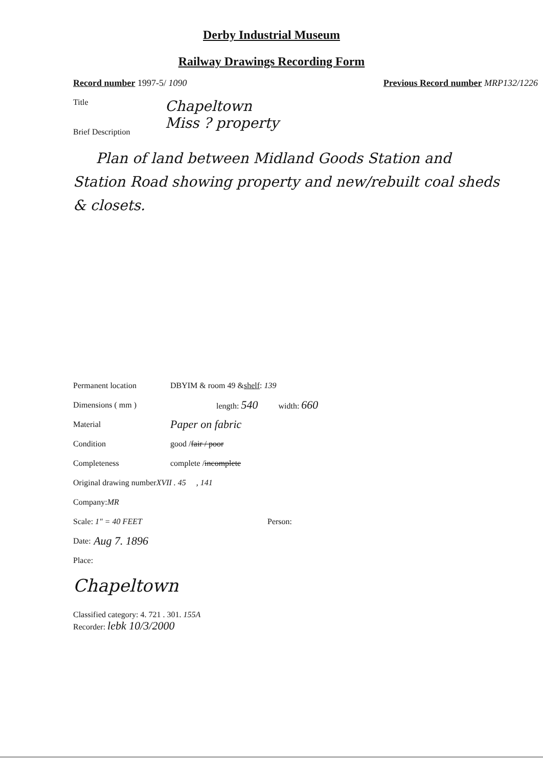Derby Industrial Museum
Railway Drawings Recording Form
Record number 1997-5/ 1090 Previous Record number MRP132/1226
Title Chapeltown
Miss ? property
Brief Description
Plan of land between Midland Goods Station and Station Road showing property and new/rebuilt coal sheds & closets.
Permanent location DBYIM & room 49 & shelf : 139
Dimensions ( mm ) length: 540 width: 660
Material Paper on fabric
Condition good / fair / poor
Completeness complete / incomplete
Original drawing number XVII . 45 , 141
Company: MR
Scale: 1" = 40 FEET Person:
Date: Aug 7. 1896
Place:
Chapeltown
Classified category: 4. 721 . 301. 155A
Recorder: lebk 10/3/2000